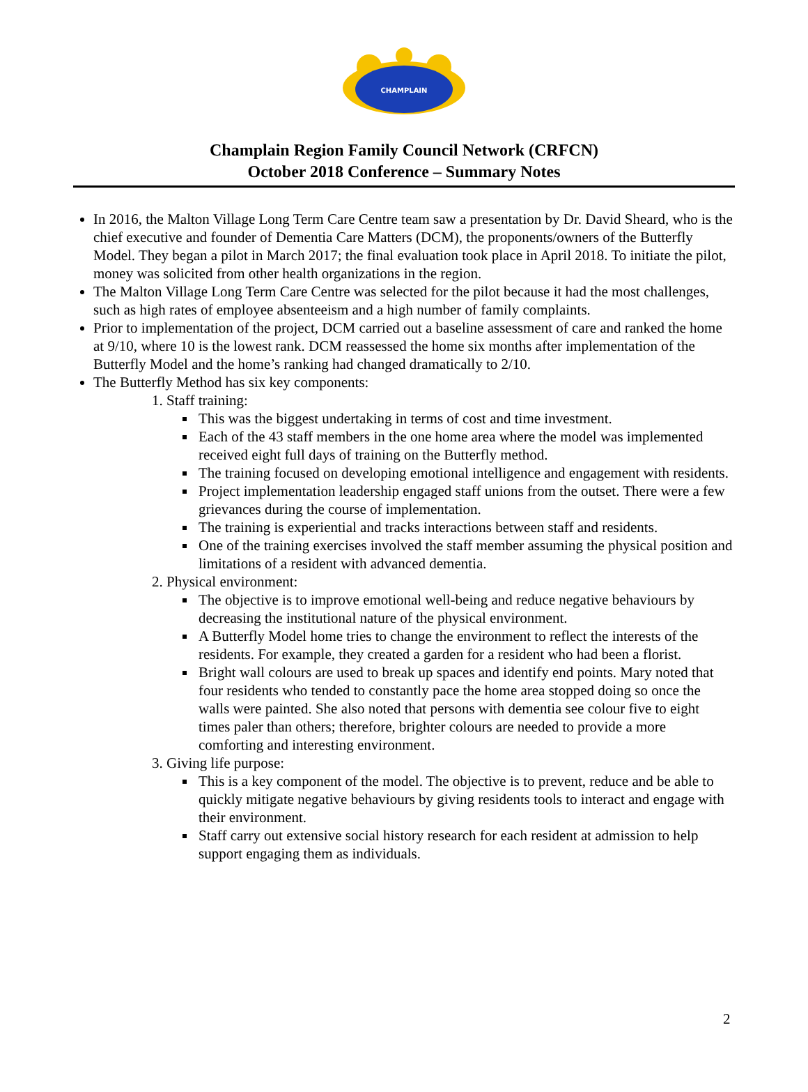CHAMPLAIN
Champlain Region Family Council Network (CRFCN)
October 2018 Conference – Summary Notes
In 2016, the Malton Village Long Term Care Centre team saw a presentation by Dr. David Sheard, who is the chief executive and founder of Dementia Care Matters (DCM), the proponents/owners of the Butterfly Model. They began a pilot in March 2017; the final evaluation took place in April 2018. To initiate the pilot, money was solicited from other health organizations in the region.
The Malton Village Long Term Care Centre was selected for the pilot because it had the most challenges, such as high rates of employee absenteeism and a high number of family complaints.
Prior to implementation of the project, DCM carried out a baseline assessment of care and ranked the home at 9/10, where 10 is the lowest rank. DCM reassessed the home six months after implementation of the Butterfly Model and the home’s ranking had changed dramatically to 2/10.
The Butterfly Method has six key components:
1. Staff training:
This was the biggest undertaking in terms of cost and time investment.
Each of the 43 staff members in the one home area where the model was implemented received eight full days of training on the Butterfly method.
The training focused on developing emotional intelligence and engagement with residents.
Project implementation leadership engaged staff unions from the outset. There were a few grievances during the course of implementation.
The training is experiential and tracks interactions between staff and residents.
One of the training exercises involved the staff member assuming the physical position and limitations of a resident with advanced dementia.
2. Physical environment:
The objective is to improve emotional well-being and reduce negative behaviours by decreasing the institutional nature of the physical environment.
A Butterfly Model home tries to change the environment to reflect the interests of the residents. For example, they created a garden for a resident who had been a florist.
Bright wall colours are used to break up spaces and identify end points. Mary noted that four residents who tended to constantly pace the home area stopped doing so once the walls were painted. She also noted that persons with dementia see colour five to eight times paler than others; therefore, brighter colours are needed to provide a more comforting and interesting environment.
3. Giving life purpose:
This is a key component of the model. The objective is to prevent, reduce and be able to quickly mitigate negative behaviours by giving residents tools to interact and engage with their environment.
Staff carry out extensive social history research for each resident at admission to help support engaging them as individuals.
2